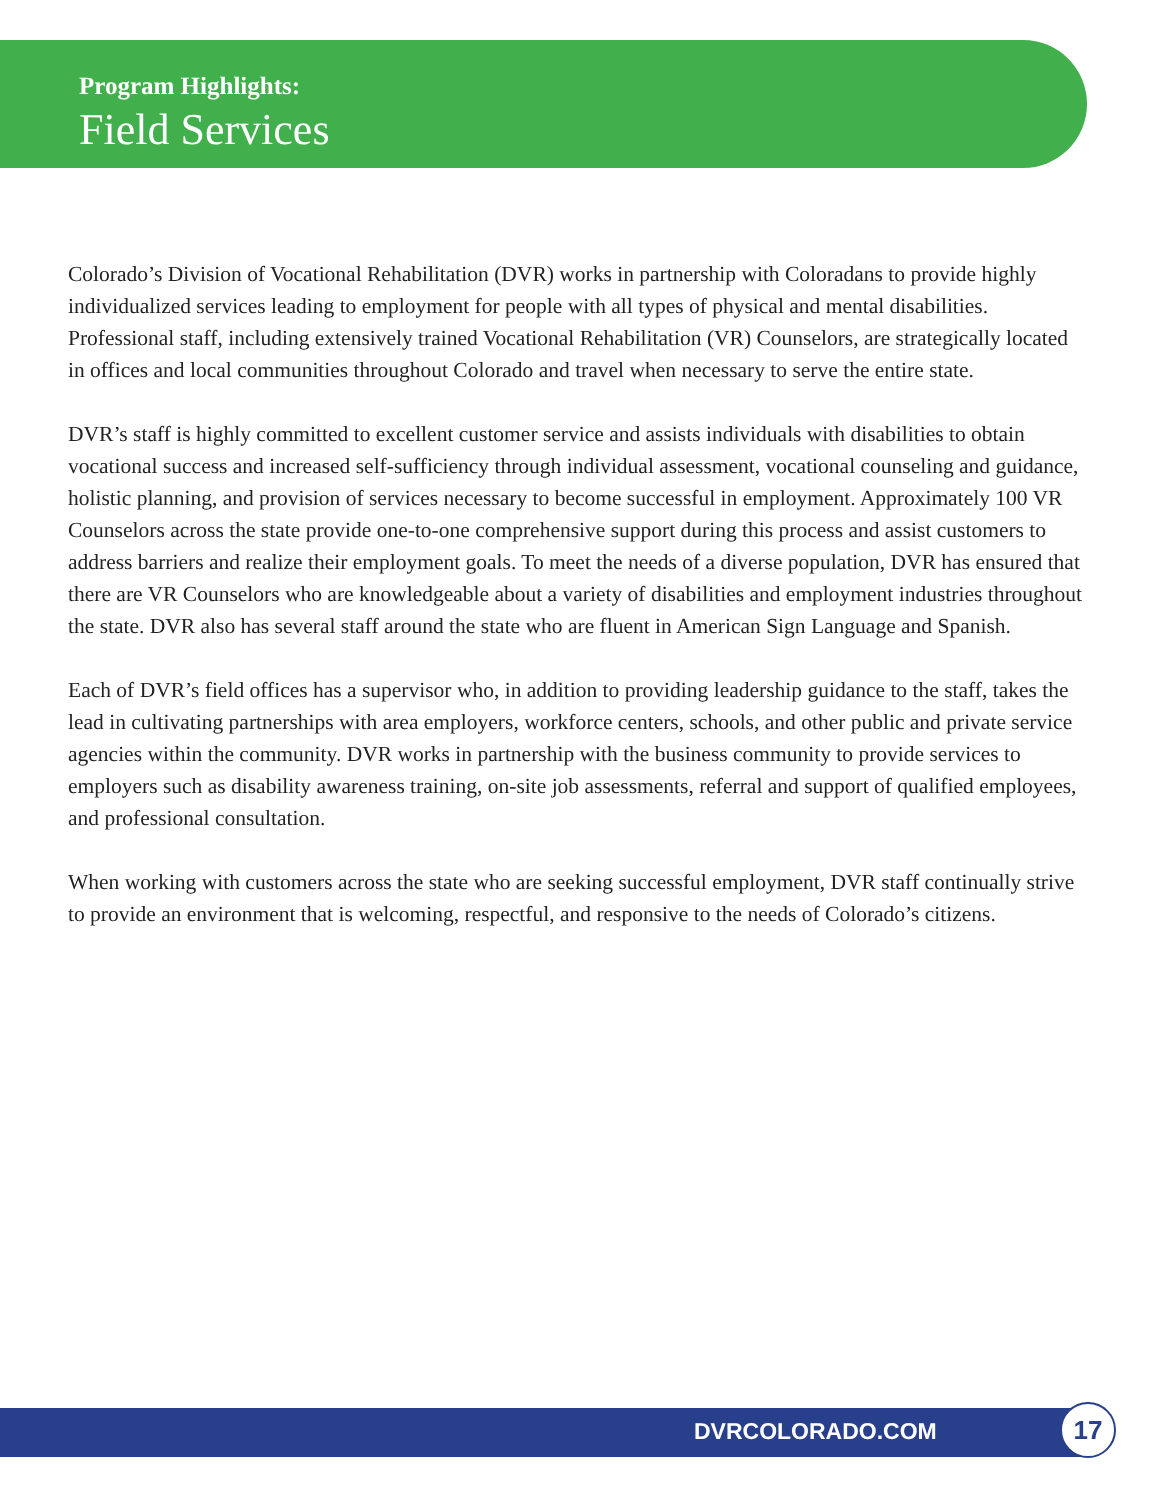Program Highlights:
Field Services
Colorado’s Division of Vocational Rehabilitation (DVR) works in partnership with Coloradans to provide highly individualized services leading to employment for people with all types of physical and mental disabilities. Professional staff, including extensively trained Vocational Rehabilitation (VR) Counselors, are strategically located in offices and local communities throughout Colorado and travel when necessary to serve the entire state.
DVR’s staff is highly committed to excellent customer service and assists individuals with disabilities to obtain vocational success and increased self-sufficiency through individual assessment, vocational counseling and guidance, holistic planning, and provision of services necessary to become successful in employment. Approximately 100 VR Counselors across the state provide one-to-one comprehensive support during this process and assist customers to address barriers and realize their employment goals. To meet the needs of a diverse population, DVR has ensured that there are VR Counselors who are knowledgeable about a variety of disabilities and employment industries throughout the state. DVR also has several staff around the state who are fluent in American Sign Language and Spanish.
Each of DVR’s field offices has a supervisor who, in addition to providing leadership guidance to the staff, takes the lead in cultivating partnerships with area employers, workforce centers, schools, and other public and private service agencies within the community. DVR works in partnership with the business community to provide services to employers such as disability awareness training, on-site job assessments, referral and support of qualified employees, and professional consultation.
When working with customers across the state who are seeking successful employment, DVR staff continually strive to provide an environment that is welcoming, respectful, and responsive to the needs of Colorado’s citizens.
DVRCOLORADO.COM 17